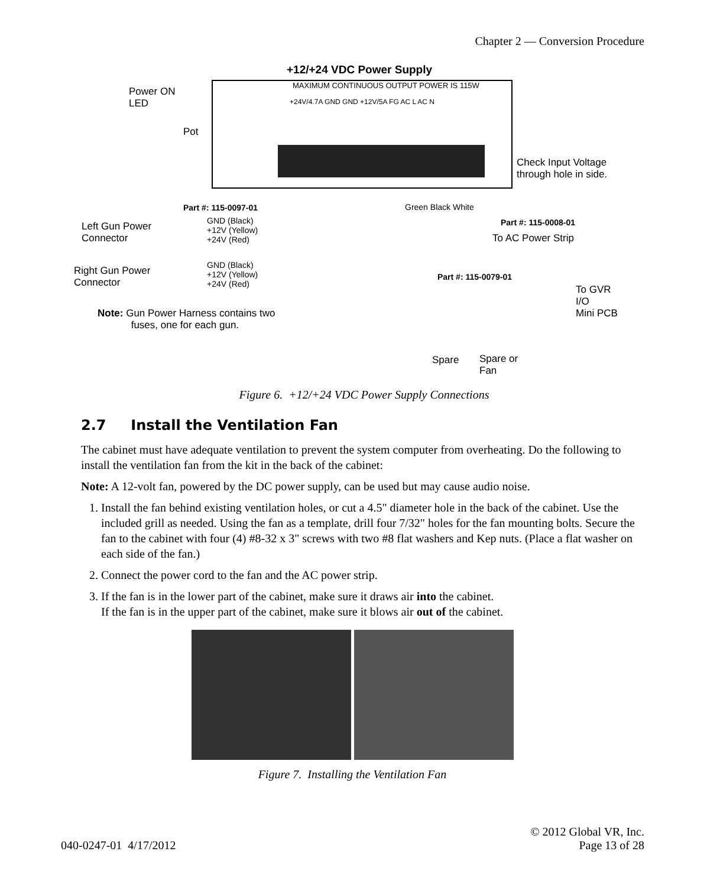Chapter 2 — Conversion Procedure
+12/+24 VDC Power Supply
MAXIMUM CONTINUOUS OUTPUT POWER IS 115W
+24V/4.7A GND GND +12V/5A FG AC L AC N
Power ON
LED
Pot
Check Input Voltage
through hole in side.
Part #: 115-0097-01 Green Black White
Left Gun Power
Connector
GND (Black)
+12V (Yellow)
+24V (Red)
Part #: 115-0008-01
To AC Power Strip
Right Gun Power
Connector
GND (Black)
+12V (Yellow)
+24V (Red)
Part #: 115-0079-01
To GVR I/O
Mini PCB
Note: Gun Power Harness contains two
fuses, one for each gun.
Spare
Spare or
Fan
Figure 6. +12/+24 VDC Power Supply Connections
2.7 Install the Ventilation Fan
The cabinet must have adequate ventilation to prevent the system computer from overheating. Do the following to install the ventilation fan from the kit in the back of the cabinet:
Note: A 12-volt fan, powered by the DC power supply, can be used but may cause audio noise.
1. Install the fan behind existing ventilation holes, or cut a 4.5" diameter hole in the back of the cabinet. Use the included grill as needed. Using the fan as a template, drill four 7/32" holes for the fan mounting bolts. Secure the fan to the cabinet with four (4) #8-32 x 3" screws with two #8 flat washers and Kep nuts. (Place a flat washer on each side of the fan.)
2. Connect the power cord to the fan and the AC power strip.
3. If the fan is in the lower part of the cabinet, make sure it draws air into the cabinet.
If the fan is in the upper part of the cabinet, make sure it blows air out of the cabinet.
Figure 7. Installing the Ventilation Fan
© 2012 Global VR, Inc.
040-0247-01 4/17/2012 Page 13 of 28